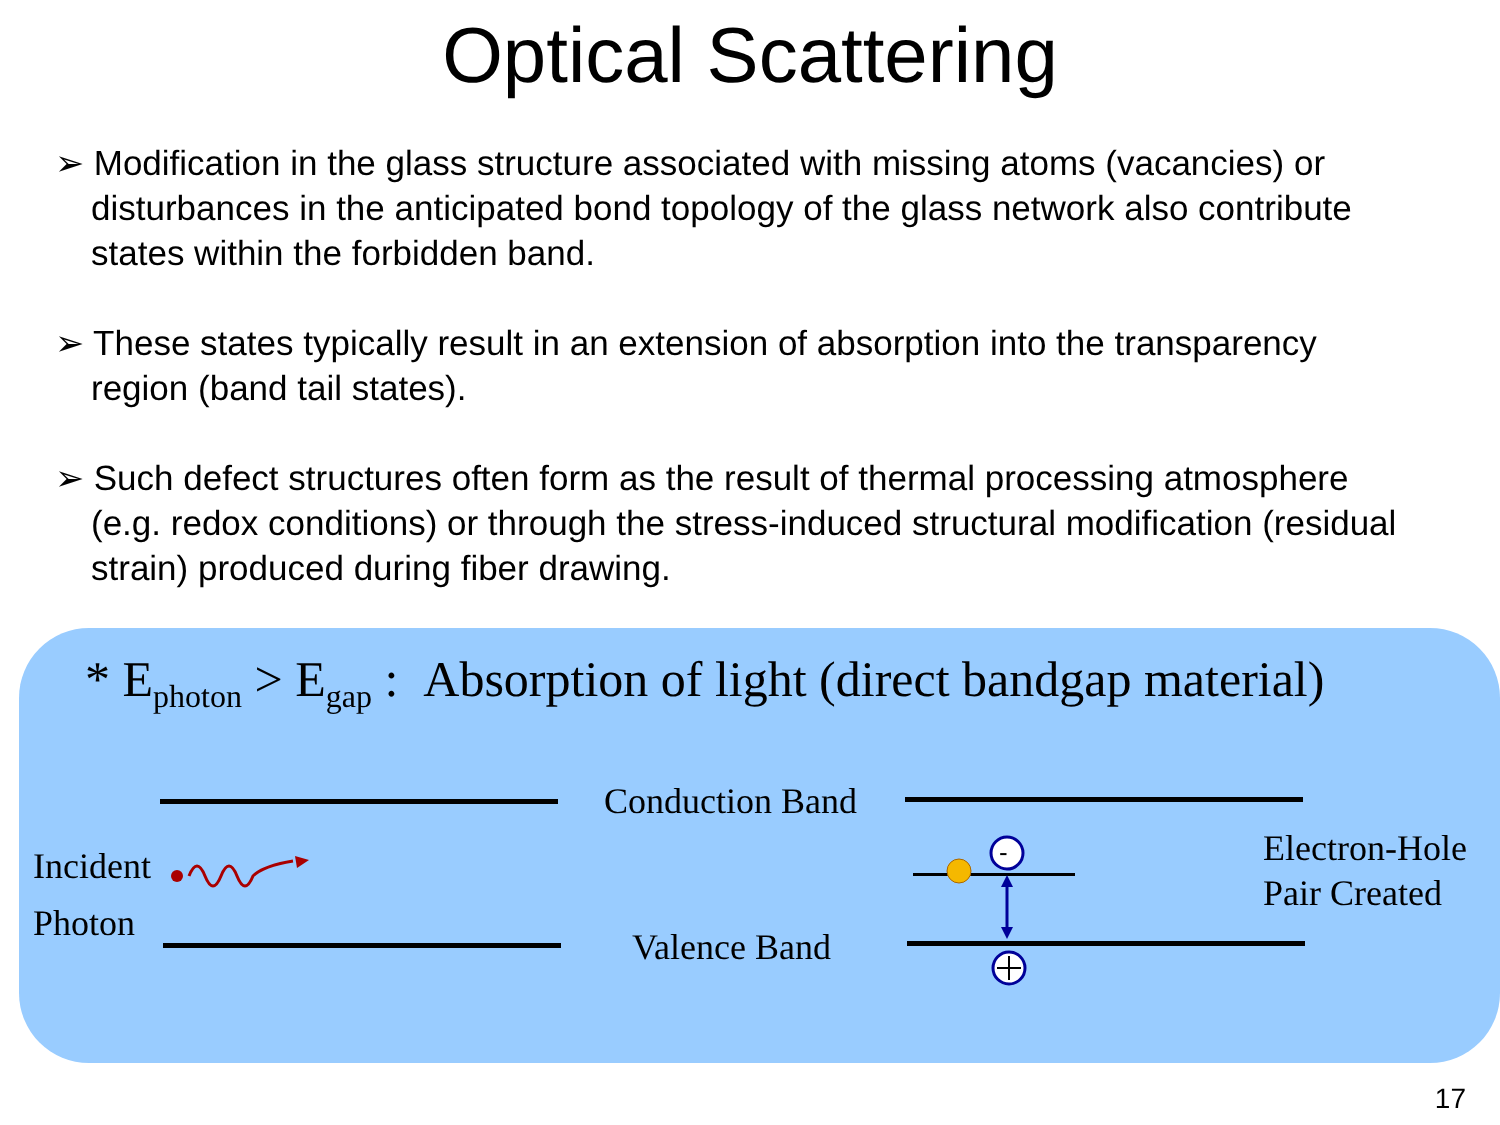Optical Scattering
➢ Modification in the glass structure associated with missing atoms (vacancies) or disturbances in the anticipated bond topology of the glass network also contribute states within the forbidden band.
➢ These states typically result in an extension of absorption into the transparency region (band tail states).
➢ Such defect structures often form as the result of thermal processing atmosphere (e.g. redox conditions) or through the stress-induced structural modification (residual strain) produced during fiber drawing.
* E<sub>photon</sub> > E<sub>gap</sub> : Absorption of light (direct bandgap material)
Conduction Band
Valence Band
Incident
Photon
Electron-Hole
Pair Created
-
17